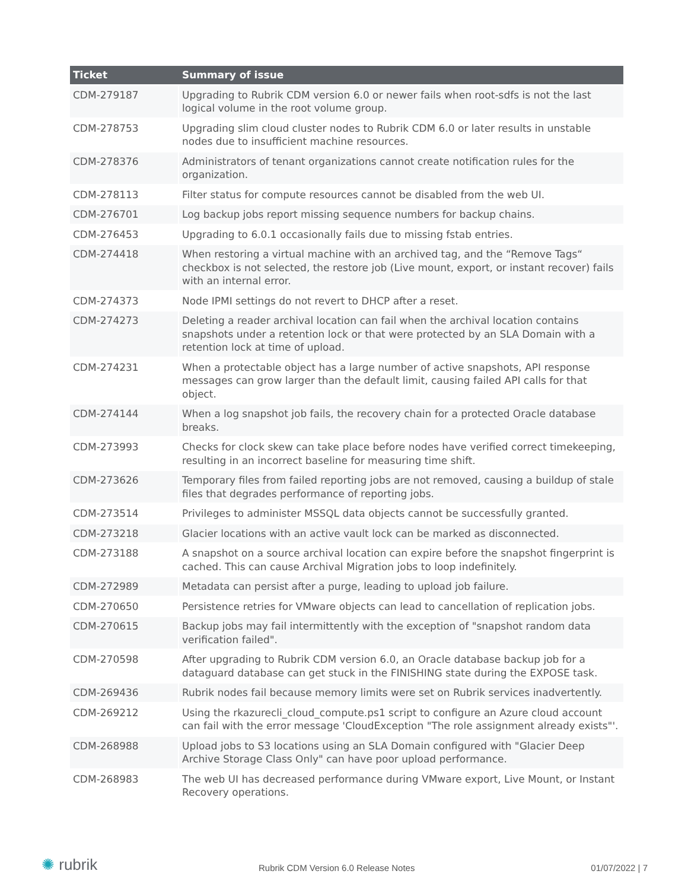| Ticket | Summary of issue |
| --- | --- |
| CDM-279187 | Upgrading to Rubrik CDM version 6.0 or newer fails when root-sdfs is not the last logical volume in the root volume group. |
| CDM-278753 | Upgrading slim cloud cluster nodes to Rubrik CDM 6.0 or later results in unstable nodes due to insufficient machine resources. |
| CDM-278376 | Administrators of tenant organizations cannot create notification rules for the organization. |
| CDM-278113 | Filter status for compute resources cannot be disabled from the web UI. |
| CDM-276701 | Log backup jobs report missing sequence numbers for backup chains. |
| CDM-276453 | Upgrading to 6.0.1 occasionally fails due to missing fstab entries. |
| CDM-274418 | When restoring a virtual machine with an archived tag, and the “Remove Tags“ checkbox is not selected, the restore job (Live mount, export, or instant recover) fails with an internal error. |
| CDM-274373 | Node IPMI settings do not revert to DHCP after a reset. |
| CDM-274273 | Deleting a reader archival location can fail when the archival location contains snapshots under a retention lock or that were protected by an SLA Domain with a retention lock at time of upload. |
| CDM-274231 | When a protectable object has a large number of active snapshots, API response messages can grow larger than the default limit, causing failed API calls for that object. |
| CDM-274144 | When a log snapshot job fails, the recovery chain for a protected Oracle database breaks. |
| CDM-273993 | Checks for clock skew can take place before nodes have verified correct timekeeping, resulting in an incorrect baseline for measuring time shift. |
| CDM-273626 | Temporary files from failed reporting jobs are not removed, causing a buildup of stale files that degrades performance of reporting jobs. |
| CDM-273514 | Privileges to administer MSSQL data objects cannot be successfully granted. |
| CDM-273218 | Glacier locations with an active vault lock can be marked as disconnected. |
| CDM-273188 | A snapshot on a source archival location can expire before the snapshot fingerprint is cached. This can cause Archival Migration jobs to loop indefinitely. |
| CDM-272989 | Metadata can persist after a purge, leading to upload job failure. |
| CDM-270650 | Persistence retries for VMware objects can lead to cancellation of replication jobs. |
| CDM-270615 | Backup jobs may fail intermittently with the exception of "snapshot random data verification failed". |
| CDM-270598 | After upgrading to Rubrik CDM version 6.0, an Oracle database backup job for a dataguard database can get stuck in the FINISHING state during the EXPOSE task. |
| CDM-269436 | Rubrik nodes fail because memory limits were set on Rubrik services inadvertently. |
| CDM-269212 | Using the rkazurecli_cloud_compute.ps1 script to configure an Azure cloud account can fail with the error message 'CloudException "The role assignment already exists"'. |
| CDM-268988 | Upload jobs to S3 locations using an SLA Domain configured with "Glacier Deep Archive Storage Class Only" can have poor upload performance. |
| CDM-268983 | The web UI has decreased performance during VMware export, Live Mount, or Instant Recovery operations. |
✺ rubrik
Rubrik CDM Version 6.0 Release Notes
01/07/2022 | 7